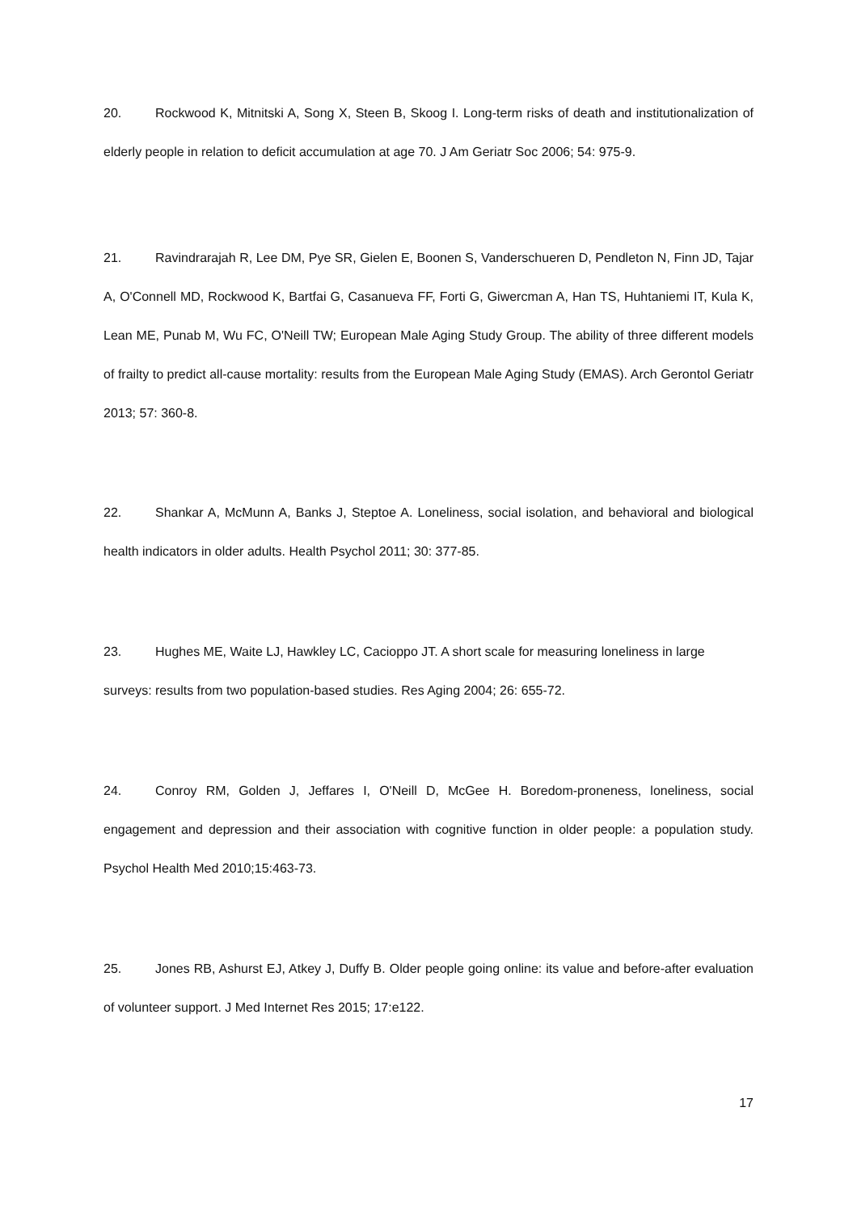20. Rockwood K, Mitnitski A, Song X, Steen B, Skoog I. Long-term risks of death and institutionalization of elderly people in relation to deficit accumulation at age 70. J Am Geriatr Soc 2006; 54: 975-9.
21. Ravindrarajah R, Lee DM, Pye SR, Gielen E, Boonen S, Vanderschueren D, Pendleton N, Finn JD, Tajar A, O'Connell MD, Rockwood K, Bartfai G, Casanueva FF, Forti G, Giwercman A, Han TS, Huhtaniemi IT, Kula K, Lean ME, Punab M, Wu FC, O'Neill TW; European Male Aging Study Group. The ability of three different models of frailty to predict all-cause mortality: results from the European Male Aging Study (EMAS). Arch Gerontol Geriatr 2013; 57: 360-8.
22. Shankar A, McMunn A, Banks J, Steptoe A. Loneliness, social isolation, and behavioral and biological health indicators in older adults. Health Psychol 2011; 30: 377-85.
23. Hughes ME, Waite LJ, Hawkley LC, Cacioppo JT. A short scale for measuring loneliness in large surveys: results from two population-based studies. Res Aging 2004; 26: 655-72.
24. Conroy RM, Golden J, Jeffares I, O'Neill D, McGee H. Boredom-proneness, loneliness, social engagement and depression and their association with cognitive function in older people: a population study. Psychol Health Med 2010;15:463-73.
25. Jones RB, Ashurst EJ, Atkey J, Duffy B. Older people going online: its value and before-after evaluation of volunteer support. J Med Internet Res 2015; 17:e122.
17